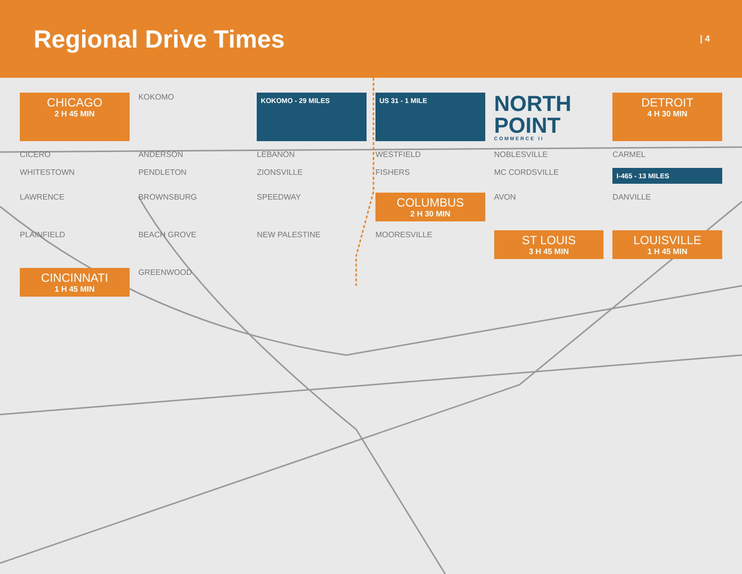Regional Drive Times
| 4
CHICAGO
2 H 45 MIN
KOKOMO
KOKOMO - 29 MILES
US 31 - 1 MILE
NORTH POINT
COMMERCE II
DETROIT
4 H 30 MIN
CICERO
ANDERSON
LEBANON
WESTFIELD
NOBLESVILLE
CARMEL
WHITESTOWN
PENDLETON
ZIONSVILLE
FISHERS
MC CORDSVILLE
I-465 - 13 MILES
LAWRENCE
BROWNSBURG
SPEEDWAY
COLUMBUS
2 H 30 MIN
AVON
DANVILLE
PLAINFIELD
BEACH GROVE
NEW PALESTINE
MOORESVILLE
ST LOUIS
3 H 45 MIN
LOUISVILLE
1 H 45 MIN
CINCINNATI
1 H 45 MIN
GREENWOOD